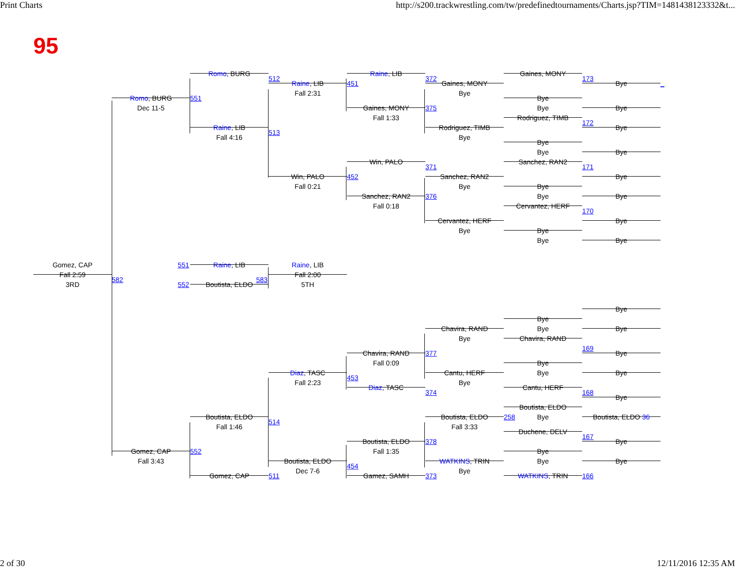Print Charts http://s200.trackwrestling.com/tw/predefinedtournaments/Charts.jsp?TIM=1481438123332&t...
95
Romo, BURG
Raine, LIB
Gaines, MONY
512
372
173
Raine, LIB
451
Gaines, MONY
Bye
_
Fall 2:31
Bye
Romo, BURG
551
Bye
Dec 11-5
Gaines, MONY
375
Bye
Bye
Fall 1:33
Rodriguez, TIMB
172
Raine, LIB
Rodriguez, TIMB
Bye
513
Fall 4:16
Bye
Bye
Bye
Bye
Win, PALO
Sanchez, RAN2
371
171
Win, PALO
452
Sanchez, RAN2
Bye
Fall 0:21
Bye
Bye
Bye
Sanchez, RAN2
376
Bye
Fall 0:18
Cervantez, HERF
170
Cervantez, HERF
Bye
Bye
Bye
Bye
Bye
551
Raine, LIB
Gomez, CAP
Raine, LIB
Fall 2:59
Fall 2:00
582
583
552
Boutista, ELDO
3RD
5TH
Bye
Bye
Bye
Chavira, RAND
Bye
Bye
Chavira, RAND
169
Chavira, RAND
377
Bye
Fall 0:09
Bye
Diaz, TASC
Cantu, HERF
Bye
Bye
453
Fall 2:23
Bye
Diaz, TASC
Cantu, HERF
374
168
Bye
Boutista, ELDO
Boutista, ELDO
Boutista, ELDO
258
Bye
Boutista, ELDO 36
514
Fall 1:46
Fall 3:33
Duchene, DELV
167
Boutista, ELDO
378
Bye
Gomez, CAP
552
Fall 1:35
Bye
Fall 3:43
Boutista, ELDO
WATKINS, TRIN
Bye
Bye
454
Dec 7-6
Bye
Gomez, CAP
511
Gamez, SAMH
373
WATKINS, TRIN
166
2 of 30 12/11/2016 12:35 AM